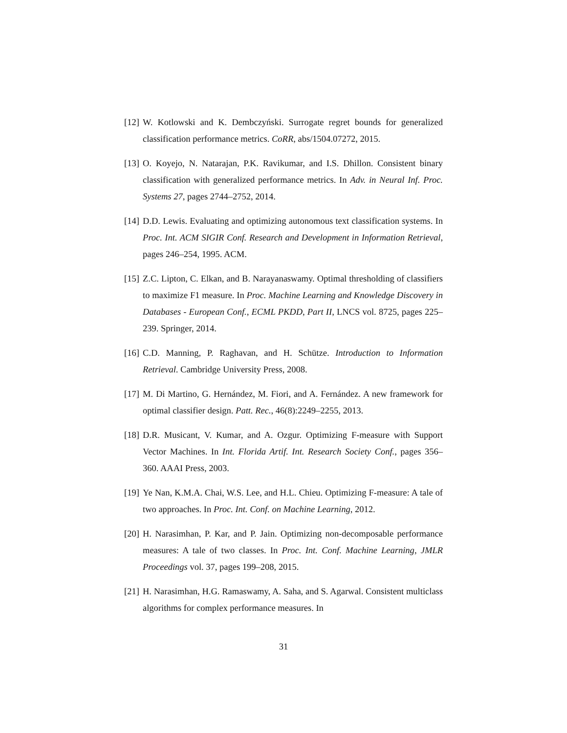[12]
W. Kotlowski and K. Dembczyński. Surrogate regret bounds for generalized classification performance metrics. CoRR, abs/1504.07272, 2015.
[13]
O. Koyejo, N. Natarajan, P.K. Ravikumar, and I.S. Dhillon. Consistent binary classification with generalized performance metrics. In Adv. in Neural Inf. Proc. Systems 27, pages 2744–2752, 2014.
[14]
D.D. Lewis. Evaluating and optimizing autonomous text classification systems. In Proc. Int. ACM SIGIR Conf. Research and Development in Information Retrieval, pages 246–254, 1995. ACM.
[15]
Z.C. Lipton, C. Elkan, and B. Narayanaswamy. Optimal thresholding of classifiers to maximize F1 measure. In Proc. Machine Learning and Knowledge Discovery in Databases - European Conf., ECML PKDD, Part II, LNCS vol. 8725, pages 225–239. Springer, 2014.
[16]
C.D. Manning, P. Raghavan, and H. Schütze. Introduction to Information Retrieval. Cambridge University Press, 2008.
[17]
M. Di Martino, G. Hernández, M. Fiori, and A. Fernández. A new framework for optimal classifier design. Patt. Rec., 46(8):2249–2255, 2013.
[18]
D.R. Musicant, V. Kumar, and A. Ozgur. Optimizing F-measure with Support Vector Machines. In Int. Florida Artif. Int. Research Society Conf., pages 356–360. AAAI Press, 2003.
[19]
Ye Nan, K.M.A. Chai, W.S. Lee, and H.L. Chieu. Optimizing F-measure: A tale of two approaches. In Proc. Int. Conf. on Machine Learning, 2012.
[20]
H. Narasimhan, P. Kar, and P. Jain. Optimizing non-decomposable performance measures: A tale of two classes. In Proc. Int. Conf. Machine Learning, JMLR Proceedings vol. 37, pages 199–208, 2015.
[21]
H. Narasimhan, H.G. Ramaswamy, A. Saha, and S. Agarwal. Consistent multiclass algorithms for complex performance measures. In
31